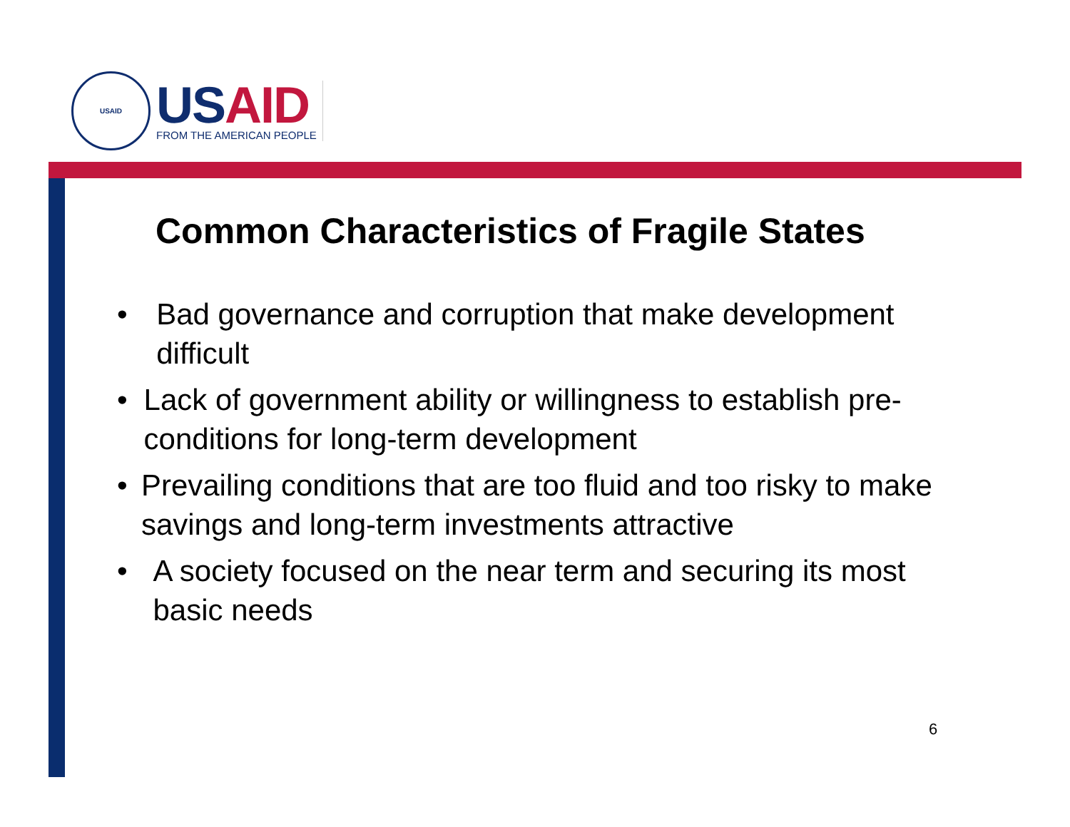USAID
US AID
FROM THE AMERICAN PEOPLE
Common Characteristics of Fragile States
• Bad governance and corruption that make development difficult
• Lack of government ability or willingness to establish pre-conditions for long-term development
• Prevailing conditions that are too fluid and too risky to make savings and long-term investments attractive
• A society focused on the near term and securing its most basic needs
6